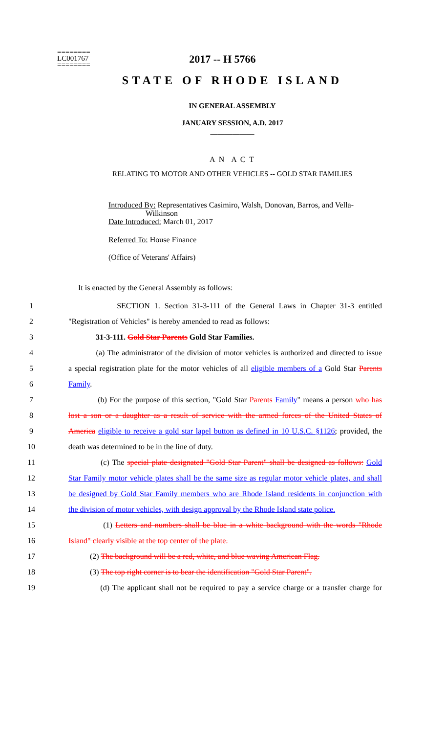2017 -- H 5766
========
LC001767
========
STATE OF RHODE ISLAND
IN GENERAL ASSEMBLY
JANUARY SESSION, A.D. 2017
____________
A N A C T
RELATING TO MOTOR AND OTHER VEHICLES -- GOLD STAR FAMILIES
Introduced By: Representatives Casimiro, Walsh, Donovan, Barros, and Vella-
Wilkinson
Date Introduced: March 01, 2017
Referred To: House Finance
(Office of Veterans' Affairs)
It is enacted by the General Assembly as follows:
1 SECTION 1. Section 31-3-111 of the General Laws in Chapter 31-3 entitled
2 "Registration of Vehicles" is hereby amended to read as follows:
3 31-3-111. Gold Star Parents Gold Star Families.
4 (a) The administrator of the division of motor vehicles is authorized and directed to issue
5 a special registration plate for the motor vehicles of all eligible members of a Gold Star Parents
6 Family.
7 (b) For the purpose of this section, "Gold Star Parents Family" means a person who has
8 lost a son or a daughter as a result of service with the armed forces of the United States of
9 America eligible to receive a gold star lapel button as defined in 10 U.S.C. §1126; provided, the
10 death was determined to be in the line of duty.
11 (c) The special plate designated "Gold Star Parent" shall be designed as follows: Gold
12 Star Family motor vehicle plates shall be the same size as regular motor vehicle plates, and shall
13 be designed by Gold Star Family members who are Rhode Island residents in conjunction with
14 the division of motor vehicles, with design approval by the Rhode Island state police.
15 (1) Letters and numbers shall be blue in a white background with the words "Rhode
16 Island" clearly visible at the top center of the plate.
17 (2) The background will be a red, white, and blue waving American Flag.
18 (3) The top right corner is to bear the identification "Gold Star Parent".
19 (d) The applicant shall not be required to pay a service charge or a transfer charge for